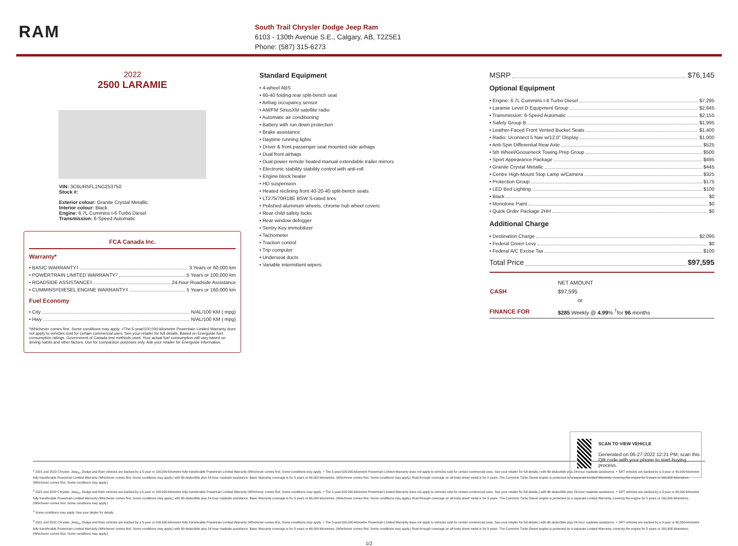RAM
South Trail Chrysler Dodge Jeep Ram
6103 - 130th Avenue S.E., Calgary, AB, T2Z5E1
Phone: (587) 315-6273
2022
2500 LARAMIE
VIN: 3C6UR5FL1NG253750
Stock #:
Exterior colour: Granite Crystal Metallic
Interior colour: Black
Engine: 6.7L Cummins I-6 Turbo Diesel
Transmission: 6-Speed Automatic
FCA Canada Inc.
Warranty*
• BASIC WARRANTY <sup>1</sup> 3 Years or 60,000 km
• POWERTRAIN LIMITED WARRANTY <sup>2</sup> 5 Years or 100,000 km
• ROADSIDE ASSISTANCE <sup>3</sup> 24-hour Roadside Assistance
• CUMMINS<sup>®</sup> DIESEL ENGINE WARRANTY <sup>4</sup> 5 Years or 160,000 km
Fuel Economy
• City N/AL/100 KM ( mpg)
• Hwy N/AL/100 KM ( mpg)
*Whichever comes first. Some conditions may apply. +The 5-year/100,000-kilometre Powertrain Limited Warranty does not apply to vehicles sold for certain commercial uses. See your retailer for full details. Based on Energuide fuel consumption ratings. Government of Canada test methods used. Your actual fuel consumption will vary based on driving habits and other factors. Use for comparison purposes only. Ask your retailer for Energuide information.
Standard Equipment
• 4-wheel ABS
• 60-40 folding rear split-bench seat
• Airbag occupancy sensor
• AM/FM SiriusXM satellite radio
• Automatic air conditioning
• Battery with run down protection
• Brake assistance
• Daytime running lights
• Driver & front passenger seat mounted side airbags
• Dual front airbags
• Dual power remote heated manual extendable trailer mirrors
• Electronic stability stability control with anti-roll
• Engine block heater
• HD suspension
• Heated reclining front 40-20-40 split-bench seats
• LT275/70R18E BSW S-rated tires
• Polished aluminum wheels, chrome hub wheel covers
• Rear child safety locks
• Rear window defogger
• Sentry Key immobilizer
• Tachometer
• Traction control
• Trip computer
• Underseat ducts
• Variable intermittent wipers
MSRP $76,145
Optional Equipment
• Engine: 6.7L Cummins I-6 Turbo Diesel $7,295
• Laramie Level D Equipment Group $2,845
• Transmission: 6-Speed Automatic $2,155
• Safety Group B $1,995
• Leather-Faced Front Vented Bucket Seats $1,400
• Radio: Uconnect 5 Nav w/12.0" Display $1,000
• Anti-Spin Differential Rear Axle $525
• 5th Wheel/Gooseneck Towing Prep Group $500
• Sport Appearance Package $495
• Granite Crystal Metallic $445
• Centre High-Mount Stop Lamp w/Camera $325
• Protection Group $175
• LED Bed Lighting $100
• Black $0
• Monotone Paint $0
• Quick Order Package 2HH $0
Additional Charge
• Destination Charge $2,095
• Federal Green Levy $0
• Federal A/C Excise Tax $100
Total Price $97,595
| CASH | NET AMOUNT $97,595 or |
| FINANCE FOR | $285 Weekly @ 4.99 % <sup>†</sup>for 96 months |
<sup>1</sup> 2021 and 2022 Chrysler, Jeep<sub>®</sub>, Dodge and Ram vehicles are backed by a 5-year or 100,000-kilometre fully transferable Powertrain Limited Warranty (Whichever comes first. Some conditions may apply. + The 5-year/100,000-kilometre Powertrain Limited Warranty does not apply to vehicles sold for certain commercial uses. See your retailer for full details.) with $0 deductible plus 24-hour roadside assistance. + SRT vehicles are backed by a 3-year or 60,000-kilometre fully transferable Powertrain Limited Warranty (Whichever comes first. Some conditions may apply.) with $0 deductible plus 24-hour roadside assistance. Basic Warranty coverage is for 3 years or 60,000 kilometres. (Whichever comes first. Some conditions may apply.) Rust-through coverage on all body sheet metal is for 3 years. The Cummins Turbo Diesel engine is protected by a separate Limited Warranty, covering the engine for 5 years or 160,000 kilometres. (Whichever comes first. Some conditions may apply.)
<sup>2</sup> 2021 and 2022 Chrysler, Jeep<sub>®</sub>, Dodge and Ram vehicles are backed by a 5-year or 100,000-kilometre fully transferable Powertrain Limited Warranty (Whichever comes first. Some conditions may apply. + The 5-year/100,000-kilometre Powertrain Limited Warranty does not apply to vehicles sold for certain commercial uses. See your retailer for full details.) with $0 deductible plus 24-hour roadside assistance. + SRT vehicles are backed by a 3-year or 60,000-kilometre fully transferable Powertrain Limited Warranty (Whichever comes first. Some conditions may apply.) with $0 deductible plus 24-hour roadside assistance. Basic Warranty coverage is for 3 years or 60,000 kilometres. (Whichever comes first. Some conditions may apply.) Rust-through coverage on all body sheet metal is for 3 years. The Cummins Turbo Diesel engine is protected by a separate Limited Warranty, covering the engine for 5 years or 160,000 kilometres. (Whichever comes first. Some conditions may apply.)
<sup>3</sup> Some conditions may apply. See your dealer for details.
<sup>4</sup> 2021 and 2022 Chrysler, Jeep<sub>®</sub>, Dodge and Ram vehicles are backed by a 5-year or 100,000-kilometre fully transferable Powertrain Limited Warranty (Whichever comes first. Some conditions may apply. + The 5-year/100,000-kilometre Powertrain Limited Warranty does not apply to vehicles sold for certain commercial uses. See your retailer for full details.) with $0 deductible plus 24-hour roadside assistance. + SRT vehicles are backed by a 3-year or 60,000-kilometre fully transferable Powertrain Limited Warranty (Whichever comes first. Some conditions may apply.) with $0 deductible plus 24-hour roadside assistance. Basic Warranty coverage is for 3 years or 60,000 kilometres. (Whichever comes first. Some conditions may apply.) Rust-through coverage on all body sheet metal is for 3 years. The Cummins Turbo Diesel engine is protected by a separate Limited Warranty, covering the engine for 5 years or 160,000 kilometres. (Whichever comes first. Some conditions may apply.)
1/2
SCAN TO VIEW VEHICLE
Generated on 06-27-2022 12:21 PM, scan this QR code with your phone to start buying process.